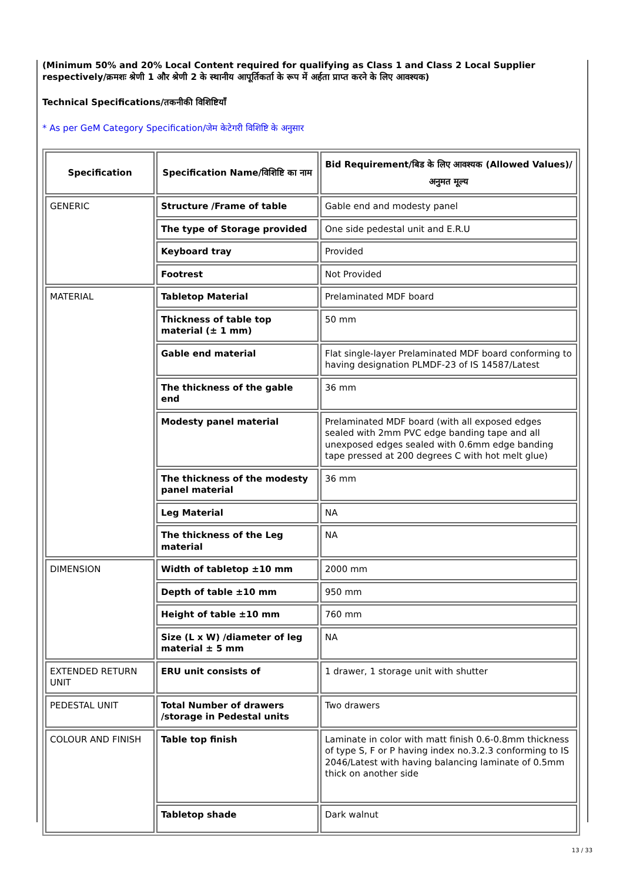(Minimum 50% and 20% Local Content required for qualifying as Class 1 and Class 2 Local Supplier respectively/क्रमशः श्रेणी 1 और श्रेणी 2 के स्थानीय आपूर्तिकर्ता के रूप में अर्हता प्राप्त करने के लिए आवश्यक)
Technical Specifications/तकनीकी विशिष्टियाँ
* As per GeM Category Specification/जेम केटेगरी विशिष्टि के अनुसार
| Specification | Specification Name/विशिष्टि का नाम | Bid Requirement/बिड के लिए आवश्यक (Allowed Values)/अनुमत मूल्य |
| --- | --- | --- |
| GENERIC | Structure /Frame of table | Gable end and modesty panel |
| | The type of Storage provided | One side pedestal unit and E.R.U |
| | Keyboard tray | Provided |
| | Footrest | Not Provided |
| MATERIAL | Tabletop Material | Prelaminated MDF board |
| | Thickness of table top material (± 1 mm) | 50 mm |
| | Gable end material | Flat single-layer Prelaminated MDF board conforming to having designation PLMDF-23 of IS 14587/Latest |
| | The thickness of the gable end | 36 mm |
| | Modesty panel material | Prelaminated MDF board (with all exposed edges sealed with 2mm PVC edge banding tape and all unexposed edges sealed with 0.6mm edge banding tape pressed at 200 degrees C with hot melt glue) |
| | The thickness of the modesty panel material | 36 mm |
| | Leg Material | NA |
| | The thickness of the Leg material | NA |
| DIMENSION | Width of tabletop ±10 mm | 2000 mm |
| | Depth of table ±10 mm | 950 mm |
| | Height of table ±10 mm | 760 mm |
| | Size (L x W) /diameter of leg material ± 5 mm | NA |
| EXTENDED RETURN UNIT | ERU unit consists of | 1 drawer, 1 storage unit with shutter |
| PEDESTAL UNIT | Total Number of drawers /storage in Pedestal units | Two drawers |
| COLOUR AND FINISH | Table top finish | Laminate in color with matt finish 0.6-0.8mm thickness of type S, F or P having index no.3.2.3 conforming to IS 2046/Latest with having balancing laminate of 0.5mm thick on another side |
| | Tabletop shade | Dark walnut |
13 / 33